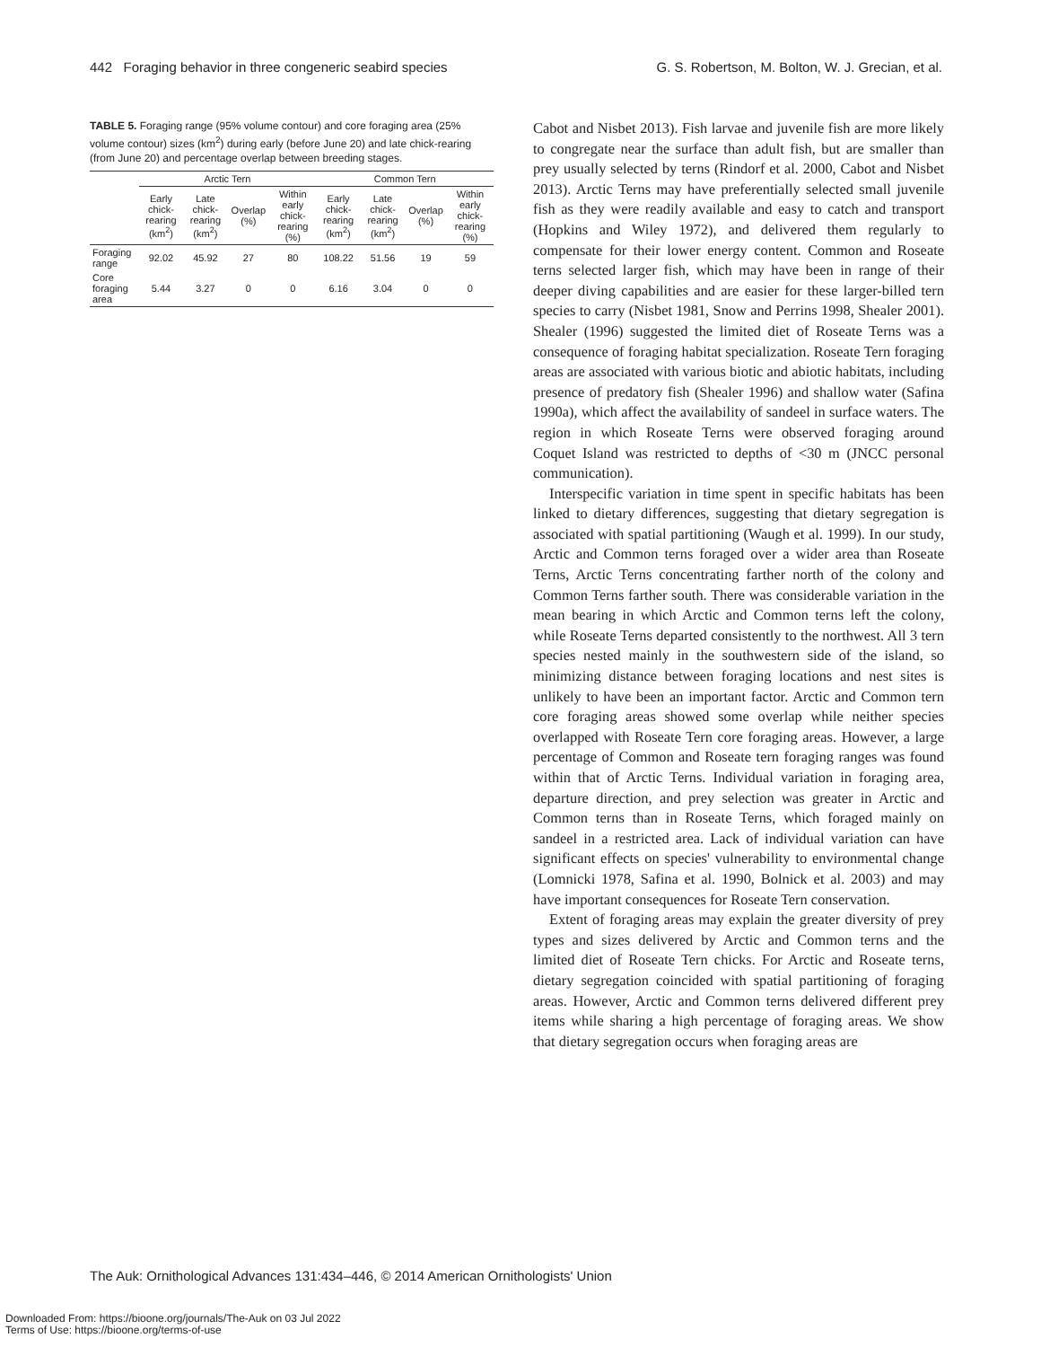442 Foraging behavior in three congeneric seabird species G. S. Robertson, M. Bolton, W. J. Grecian, et al.
TABLE 5. Foraging range (95% volume contour) and core foraging area (25% volume contour) sizes (km<sup>2</sup>) during early (before June 20) and late chick-rearing (from June 20) and percentage overlap between breeding stages.
| | Arctic Tern | | | | Common Tern | | | |
| --- | --- | --- | --- | --- | --- | --- | --- | --- |
| | Early chick-rearing (km<sup>2</sup>) | Late chick-rearing (km<sup>2</sup>) | Overlap (%) | Within early chick-rearing (%) | Early chick-rearing (km<sup>2</sup>) | Late chick-rearing (km<sup>2</sup>) | Overlap (%) | Within early chick-rearing (%) |
| Foraging range | 92.02 | 45.92 | 27 | 80 | 108.22 | 51.56 | 19 | 59 |
| Core foraging area | 5.44 | 3.27 | 0 | 0 | 6.16 | 3.04 | 0 | 0 |
Cabot and Nisbet 2013). Fish larvae and juvenile fish are more likely to congregate near the surface than adult fish, but are smaller than prey usually selected by terns (Rindorf et al. 2000, Cabot and Nisbet 2013). Arctic Terns may have preferentially selected small juvenile fish as they were readily available and easy to catch and transport (Hopkins and Wiley 1972), and delivered them regularly to compensate for their lower energy content. Common and Roseate terns selected larger fish, which may have been in range of their deeper diving capabilities and are easier for these larger-billed tern species to carry (Nisbet 1981, Snow and Perrins 1998, Shealer 2001). Shealer (1996) suggested the limited diet of Roseate Terns was a consequence of foraging habitat specialization. Roseate Tern foraging areas are associated with various biotic and abiotic habitats, including presence of predatory fish (Shealer 1996) and shallow water (Safina 1990a), which affect the availability of sandeel in surface waters. The region in which Roseate Terns were observed foraging around Coquet Island was restricted to depths of <30 m (JNCC personal communication).
Interspecific variation in time spent in specific habitats has been linked to dietary differences, suggesting that dietary segregation is associated with spatial partitioning (Waugh et al. 1999). In our study, Arctic and Common terns foraged over a wider area than Roseate Terns, Arctic Terns concentrating farther north of the colony and Common Terns farther south. There was considerable variation in the mean bearing in which Arctic and Common terns left the colony, while Roseate Terns departed consistently to the northwest. All 3 tern species nested mainly in the southwestern side of the island, so minimizing distance between foraging locations and nest sites is unlikely to have been an important factor. Arctic and Common tern core foraging areas showed some overlap while neither species overlapped with Roseate Tern core foraging areas. However, a large percentage of Common and Roseate tern foraging ranges was found within that of Arctic Terns. Individual variation in foraging area, departure direction, and prey selection was greater in Arctic and Common terns than in Roseate Terns, which foraged mainly on sandeel in a restricted area. Lack of individual variation can have significant effects on species' vulnerability to environmental change (Lomnicki 1978, Safina et al. 1990, Bolnick et al. 2003) and may have important consequences for Roseate Tern conservation.
Extent of foraging areas may explain the greater diversity of prey types and sizes delivered by Arctic and Common terns and the limited diet of Roseate Tern chicks. For Arctic and Roseate terns, dietary segregation coincided with spatial partitioning of foraging areas. However, Arctic and Common terns delivered different prey items while sharing a high percentage of foraging areas. We show that dietary segregation occurs when foraging areas are
The Auk: Ornithological Advances 131:434–446, © 2014 American Ornithologists' Union
Downloaded From: https://bioone.org/journals/The-Auk on 03 Jul 2022
Terms of Use: https://bioone.org/terms-of-use